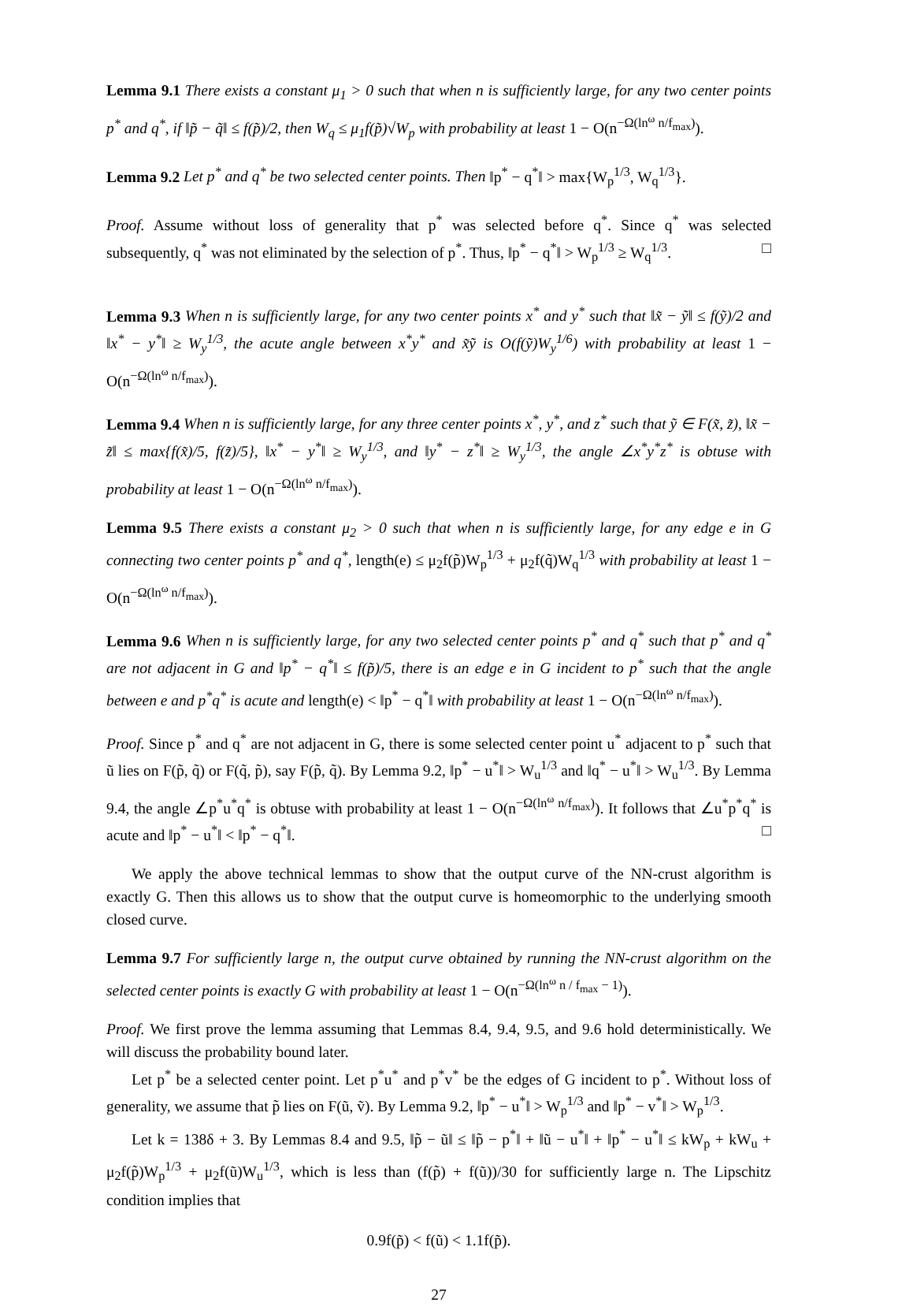Lemma 9.1 There exists a constant μ<sub>1</sub> > 0 such that when n is sufficiently large, for any two center points p<sup>*</sup> and q<sup>*</sup>, if ‖p̃ − q̃‖ ≤ f(p̃)/2, then W<sub>q</sub> ≤ μ<sub>1</sub>f(p̃)√W<sub>p</sub> with probability at least 1 − O(n<sup>−Ω(ln<sup>ω</sup> n/f<sub>max</sub>)</sup>).
Lemma 9.2 Let p<sup>*</sup> and q<sup>*</sup> be two selected center points. Then ‖p<sup>*</sup> − q<sup>*</sup>‖ > max{W<sub>p</sub><sup>1/3</sup>, W<sub>q</sub><sup>1/3</sup>}.
Proof. Assume without loss of generality that p<sup>*</sup> was selected before q<sup>*</sup>. Since q<sup>*</sup> was selected subsequently, q<sup>*</sup> was not eliminated by the selection of p<sup>*</sup>. Thus, ‖p<sup>*</sup> − q<sup>*</sup>‖ > W<sub>p</sub><sup>1/3</sup> ≥ W<sub>q</sub><sup>1/3</sup>. □
Lemma 9.3 When n is sufficiently large, for any two center points x<sup>*</sup> and y<sup>*</sup> such that ‖x̃ − ỹ‖ ≤ f(ỹ)/2 and ‖x<sup>*</sup> − y<sup>*</sup>‖ ≥ W<sub>y</sub><sup>1/3</sup>, the acute angle between x<sup>*</sup>y<sup>*</sup> and x̃ỹ is O(f(ỹ)W<sub>y</sub><sup>1/6</sup>) with probability at least 1 − O(n<sup>−Ω(ln<sup>ω</sup> n/f<sub>max</sub>)</sup>).
Lemma 9.4 When n is sufficiently large, for any three center points x<sup>*</sup>, y<sup>*</sup>, and z<sup>*</sup> such that ỹ ∈ F(x̃, z̃), ‖x̃ − z̃‖ ≤ max{f(x̃)/5, f(z̃)/5}, ‖x<sup>*</sup> − y<sup>*</sup>‖ ≥ W<sub>y</sub><sup>1/3</sup>, and ‖y<sup>*</sup> − z<sup>*</sup>‖ ≥ W<sub>y</sub><sup>1/3</sup>, the angle ∠x<sup>*</sup>y<sup>*</sup>z<sup>*</sup> is obtuse with probability at least 1 − O(n<sup>−Ω(ln<sup>ω</sup> n/f<sub>max</sub>)</sup>).
Lemma 9.5 There exists a constant μ<sub>2</sub> > 0 such that when n is sufficiently large, for any edge e in G connecting two center points p<sup>*</sup> and q<sup>*</sup>, length(e) ≤ μ<sub>2</sub>f(p̃)W<sub>p</sub><sup>1/3</sup> + μ<sub>2</sub>f(q̃)W<sub>q</sub><sup>1/3</sup> with probability at least 1 − O(n<sup>−Ω(ln<sup>ω</sup> n/f<sub>max</sub>)</sup>).
Lemma 9.6 When n is sufficiently large, for any two selected center points p<sup>*</sup> and q<sup>*</sup> such that p<sup>*</sup> and q<sup>*</sup> are not adjacent in G and ‖p<sup>*</sup> − q<sup>*</sup>‖ ≤ f(p̃)/5, there is an edge e in G incident to p<sup>*</sup> such that the angle between e and p<sup>*</sup>q<sup>*</sup> is acute and length(e) < ‖p<sup>*</sup> − q<sup>*</sup>‖ with probability at least 1 − O(n<sup>−Ω(ln<sup>ω</sup> n/f<sub>max</sub>)</sup>).
Proof. Since p<sup>*</sup> and q<sup>*</sup> are not adjacent in G, there is some selected center point u<sup>*</sup> adjacent to p<sup>*</sup> such that ũ lies on F(p̃, q̃) or F(q̃, p̃), say F(p̃, q̃). By Lemma 9.2, ‖p<sup>*</sup> − u<sup>*</sup>‖ > W<sub>u</sub><sup>1/3</sup> and ‖q<sup>*</sup> − u<sup>*</sup>‖ > W<sub>u</sub><sup>1/3</sup>. By Lemma 9.4, the angle ∠p<sup>*</sup>u<sup>*</sup>q<sup>*</sup> is obtuse with probability at least 1 − O(n<sup>−Ω(ln<sup>ω</sup> n/f<sub>max</sub>)</sup>). It follows that ∠u<sup>*</sup>p<sup>*</sup>q<sup>*</sup> is acute and ‖p<sup>*</sup> − u<sup>*</sup>‖ < ‖p<sup>*</sup> − q<sup>*</sup>‖. □
We apply the above technical lemmas to show that the output curve of the NN-crust algorithm is exactly G. Then this allows us to show that the output curve is homeomorphic to the underlying smooth closed curve.
Lemma 9.7 For sufficiently large n, the output curve obtained by running the NN-crust algorithm on the selected center points is exactly G with probability at least 1 − O(n<sup>−Ω(ln<sup>ω</sup> n / f<sub>max</sub> − 1)</sup>).
Proof. We first prove the lemma assuming that Lemmas 8.4, 9.4, 9.5, and 9.6 hold deterministically. We will discuss the probability bound later.
Let p<sup>*</sup> be a selected center point. Let p<sup>*</sup>u<sup>*</sup> and p<sup>*</sup>v<sup>*</sup> be the edges of G incident to p<sup>*</sup>. Without loss of generality, we assume that p̃ lies on F(ũ, ṽ). By Lemma 9.2, ‖p<sup>*</sup> − u<sup>*</sup>‖ > W<sub>p</sub><sup>1/3</sup> and ‖p<sup>*</sup> − v<sup>*</sup>‖ > W<sub>p</sub><sup>1/3</sup>.
Let k = 138δ + 3. By Lemmas 8.4 and 9.5, ‖p̃ − ũ‖ ≤ ‖p̃ − p<sup>*</sup>‖ + ‖ũ − u<sup>*</sup>‖ + ‖p<sup>*</sup> − u<sup>*</sup>‖ ≤ kW<sub>p</sub> + kW<sub>u</sub> + μ<sub>2</sub>f(p̃)W<sub>p</sub><sup>1/3</sup> + μ<sub>2</sub>f(ũ)W<sub>u</sub><sup>1/3</sup>, which is less than (f(p̃) + f(ũ))/30 for sufficiently large n. The Lipschitz condition implies that
0.9f(p̃) < f(ũ) < 1.1f(p̃).
27